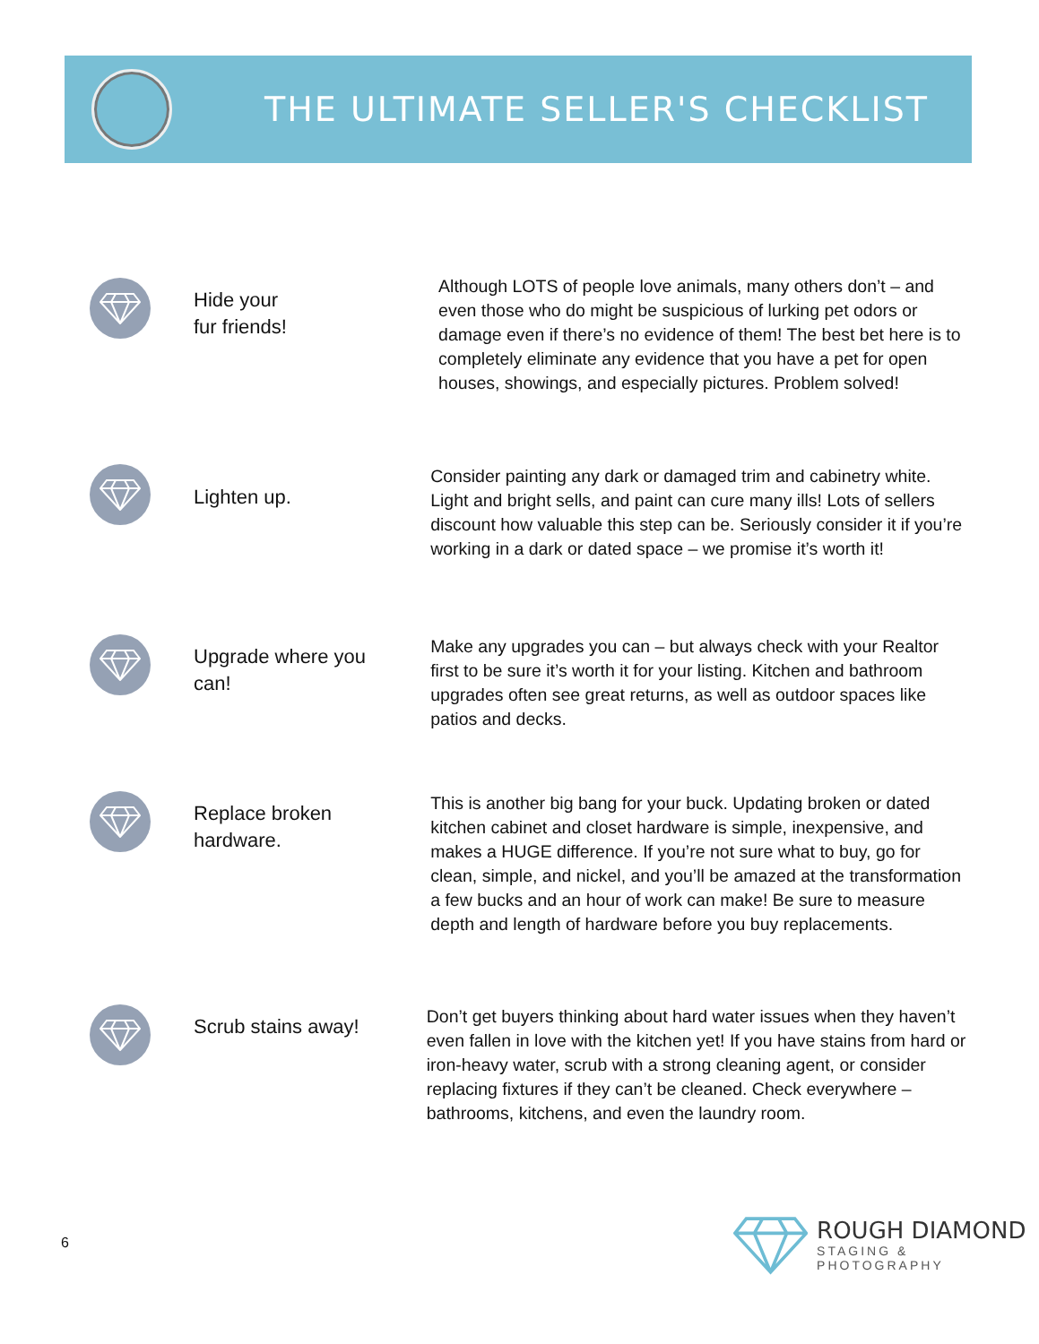THE ULTIMATE SELLER'S CHECKLIST
Hide your
fur friends!
Although LOTS of people love animals, many others don’t – and even those who do might be suspicious of lurking pet odors or damage even if there’s no evidence of them! The best bet here is to completely eliminate any evidence that you have a pet for open houses, showings, and especially pictures. Problem solved!
Lighten up.
Consider painting any dark or damaged trim and cabinetry white. Light and bright sells, and paint can cure many ills! Lots of sellers discount how valuable this step can be. Seriously consider it if you’re working in a dark or dated space – we promise it’s worth it!
Upgrade where you can!
Make any upgrades you can – but always check with your Realtor first to be sure it’s worth it for your listing. Kitchen and bathroom upgrades often see great returns, as well as outdoor spaces like patios and decks.
Replace broken hardware.
This is another big bang for your buck. Updating broken or dated kitchen cabinet and closet hardware is simple, inexpensive, and makes a HUGE difference. If you’re not sure what to buy, go for clean, simple, and nickel, and you’ll be amazed at the transformation a few bucks and an hour of work can make! Be sure to measure depth and length of hardware before you buy replacements.
Scrub stains away!
Don’t get buyers thinking about hard water issues when they haven’t even fallen in love with the kitchen yet! If you have stains from hard or iron-heavy water, scrub with a strong cleaning agent, or consider replacing fixtures if they can’t be cleaned. Check everywhere – bathrooms, kitchens, and even the laundry room.
6
ROUGH DIAMOND
STAGING & PHOTOGRAPHY